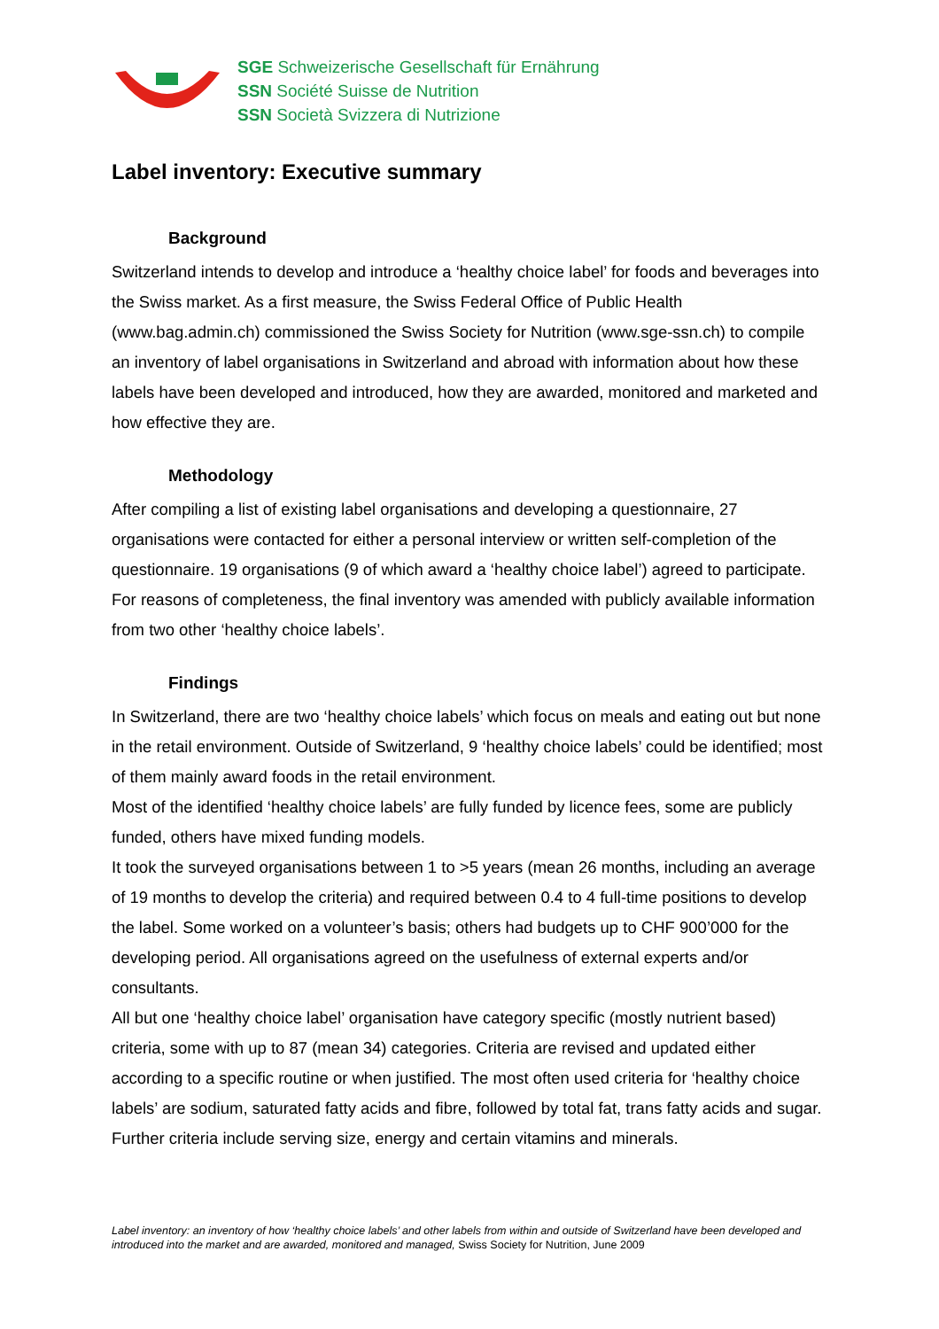SGE Schweizerische Gesellschaft für Ernährung
SSN Société Suisse de Nutrition
SSN Società Svizzera di Nutrizione
Label inventory: Executive summary
Background
Switzerland intends to develop and introduce a ‘healthy choice label’ for foods and beverages into the Swiss market. As a first measure, the Swiss Federal Office of Public Health (www.bag.admin.ch) commissioned the Swiss Society for Nutrition (www.sge-ssn.ch) to compile an inventory of label organisations in Switzerland and abroad with information about how these labels have been developed and introduced, how they are awarded, monitored and marketed and how effective they are.
Methodology
After compiling a list of existing label organisations and developing a questionnaire, 27 organisations were contacted for either a personal interview or written self-completion of the questionnaire. 19 organisations (9 of which award a ‘healthy choice label’) agreed to participate. For reasons of completeness, the final inventory was amended with publicly available information from two other ‘healthy choice labels’.
Findings
In Switzerland, there are two ‘healthy choice labels’ which focus on meals and eating out but none in the retail environment. Outside of Switzerland, 9 ‘healthy choice labels’ could be identified; most of them mainly award foods in the retail environment.
Most of the identified ‘healthy choice labels’ are fully funded by licence fees, some are publicly funded, others have mixed funding models.
It took the surveyed organisations between 1 to >5 years (mean 26 months, including an average of 19 months to develop the criteria) and required between 0.4 to 4 full-time positions to develop the label. Some worked on a volunteer’s basis; others had budgets up to CHF 900’000 for the developing period. All organisations agreed on the usefulness of external experts and/or consultants.
All but one ‘healthy choice label’ organisation have category specific (mostly nutrient based) criteria, some with up to 87 (mean 34) categories. Criteria are revised and updated either according to a specific routine or when justified. The most often used criteria for ‘healthy choice labels’ are sodium, saturated fatty acids and fibre, followed by total fat, trans fatty acids and sugar. Further criteria include serving size, energy and certain vitamins and minerals.
Label inventory: an inventory of how ‘healthy choice labels’ and other labels from within and outside of Switzerland have been developed and introduced into the market and are awarded, monitored and managed, Swiss Society for Nutrition, June 2009